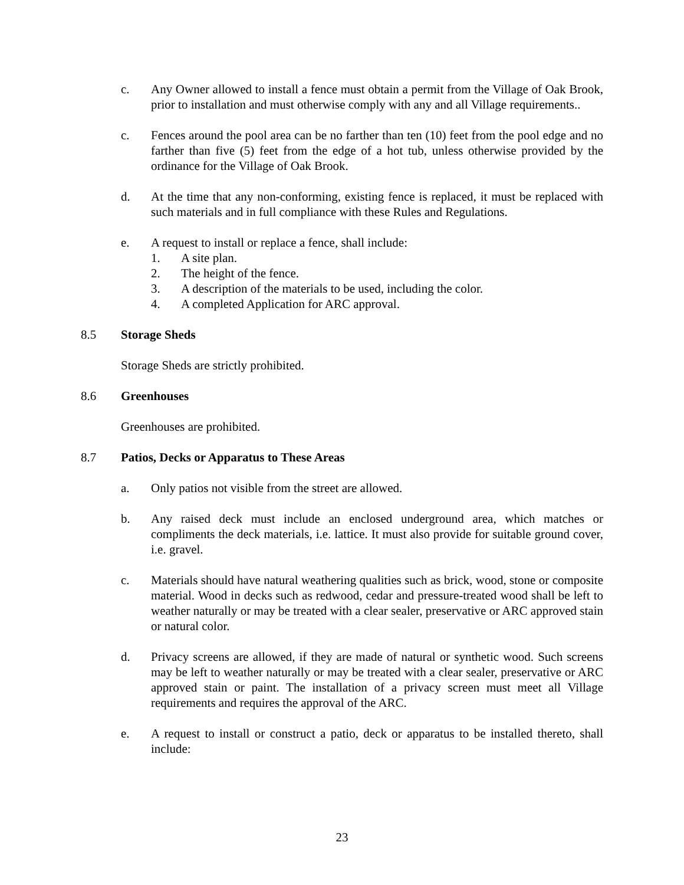c. Any Owner allowed to install a fence must obtain a permit from the Village of Oak Brook, prior to installation and must otherwise comply with any and all Village requirements..
c. Fences around the pool area can be no farther than ten (10) feet from the pool edge and no farther than five (5) feet from the edge of a hot tub, unless otherwise provided by the ordinance for the Village of Oak Brook.
d. At the time that any non-conforming, existing fence is replaced, it must be replaced with such materials and in full compliance with these Rules and Regulations.
e. A request to install or replace a fence, shall include:
1. A site plan.
2. The height of the fence.
3. A description of the materials to be used, including the color.
4. A completed Application for ARC approval.
8.5 Storage Sheds
Storage Sheds are strictly prohibited.
8.6 Greenhouses
Greenhouses are prohibited.
8.7 Patios, Decks or Apparatus to These Areas
a. Only patios not visible from the street are allowed.
b. Any raised deck must include an enclosed underground area, which matches or compliments the deck materials, i.e. lattice. It must also provide for suitable ground cover, i.e. gravel.
c. Materials should have natural weathering qualities such as brick, wood, stone or composite material. Wood in decks such as redwood, cedar and pressure-treated wood shall be left to weather naturally or may be treated with a clear sealer, preservative or ARC approved stain or natural color.
d. Privacy screens are allowed, if they are made of natural or synthetic wood. Such screens may be left to weather naturally or may be treated with a clear sealer, preservative or ARC approved stain or paint. The installation of a privacy screen must meet all Village requirements and requires the approval of the ARC.
e. A request to install or construct a patio, deck or apparatus to be installed thereto, shall include:
23